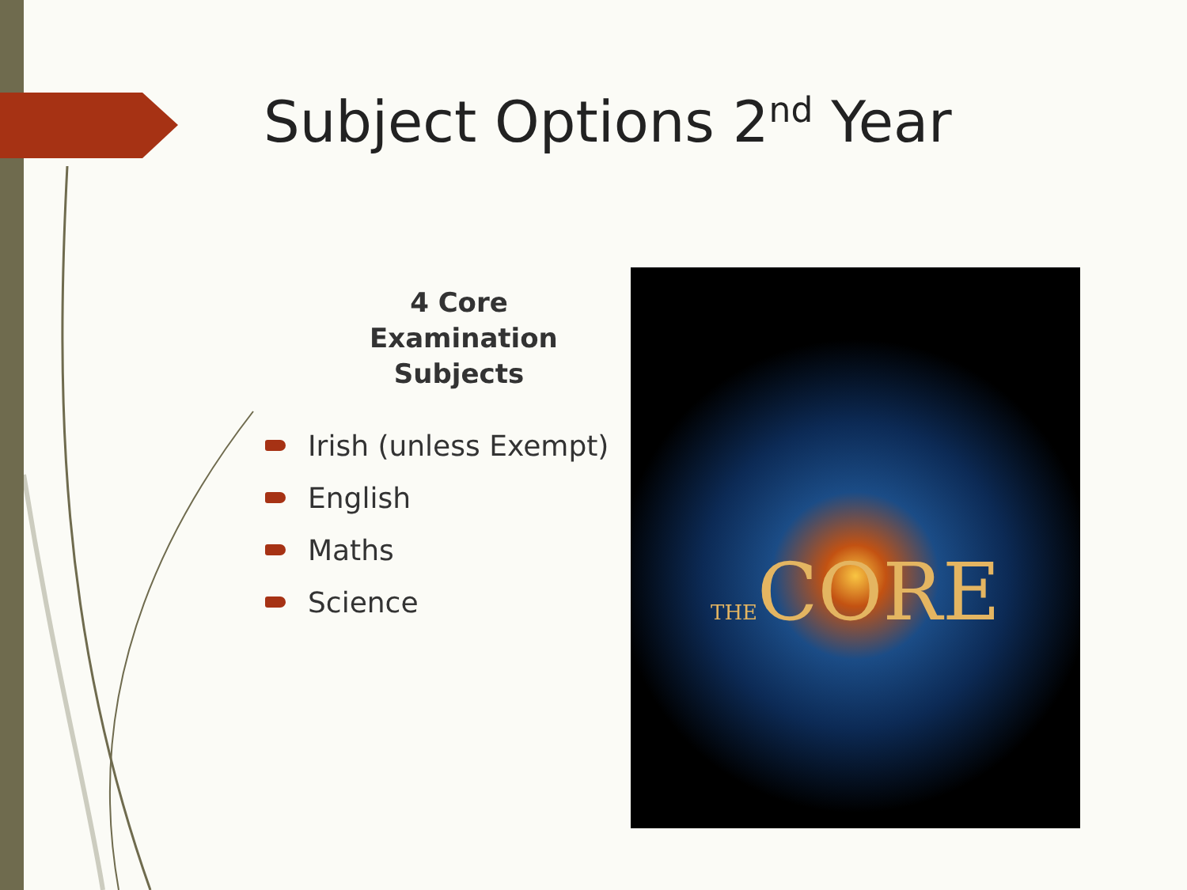Subject Options 2<sup>nd</sup> Year
4 Core Examination Subjects
Irish (unless Exempt)
English
Maths
Science
THECORE